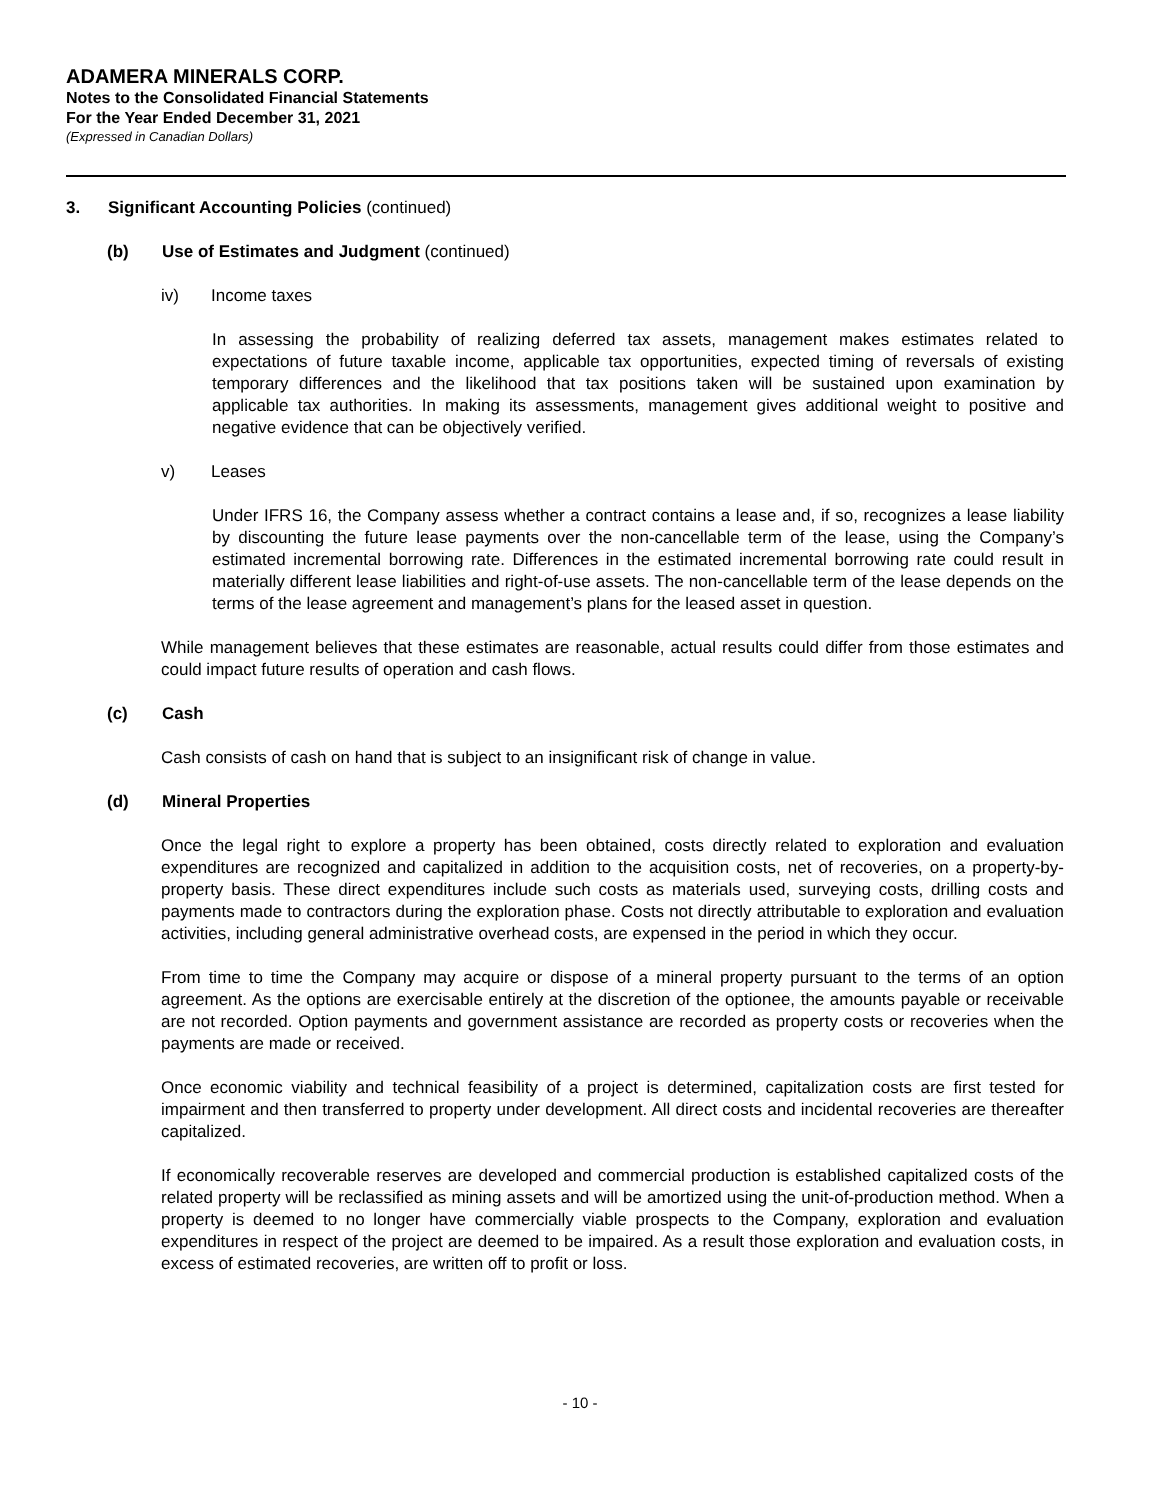ADAMERA MINERALS CORP.
Notes to the Consolidated Financial Statements
For the Year Ended December 31, 2021
(Expressed in Canadian Dollars)
3. Significant Accounting Policies (continued)
(b) Use of Estimates and Judgment (continued)
iv) Income taxes
In assessing the probability of realizing deferred tax assets, management makes estimates related to expectations of future taxable income, applicable tax opportunities, expected timing of reversals of existing temporary differences and the likelihood that tax positions taken will be sustained upon examination by applicable tax authorities. In making its assessments, management gives additional weight to positive and negative evidence that can be objectively verified.
v) Leases
Under IFRS 16, the Company assess whether a contract contains a lease and, if so, recognizes a lease liability by discounting the future lease payments over the non-cancellable term of the lease, using the Company’s estimated incremental borrowing rate. Differences in the estimated incremental borrowing rate could result in materially different lease liabilities and right-of-use assets. The non-cancellable term of the lease depends on the terms of the lease agreement and management’s plans for the leased asset in question.
While management believes that these estimates are reasonable, actual results could differ from those estimates and could impact future results of operation and cash flows.
(c) Cash
Cash consists of cash on hand that is subject to an insignificant risk of change in value.
(d) Mineral Properties
Once the legal right to explore a property has been obtained, costs directly related to exploration and evaluation expenditures are recognized and capitalized in addition to the acquisition costs, net of recoveries, on a property-by-property basis. These direct expenditures include such costs as materials used, surveying costs, drilling costs and payments made to contractors during the exploration phase. Costs not directly attributable to exploration and evaluation activities, including general administrative overhead costs, are expensed in the period in which they occur.
From time to time the Company may acquire or dispose of a mineral property pursuant to the terms of an option agreement. As the options are exercisable entirely at the discretion of the optionee, the amounts payable or receivable are not recorded. Option payments and government assistance are recorded as property costs or recoveries when the payments are made or received.
Once economic viability and technical feasibility of a project is determined, capitalization costs are first tested for impairment and then transferred to property under development. All direct costs and incidental recoveries are thereafter capitalized.
If economically recoverable reserves are developed and commercial production is established capitalized costs of the related property will be reclassified as mining assets and will be amortized using the unit-of-production method. When a property is deemed to no longer have commercially viable prospects to the Company, exploration and evaluation expenditures in respect of the project are deemed to be impaired. As a result those exploration and evaluation costs, in excess of estimated recoveries, are written off to profit or loss.
- 10 -